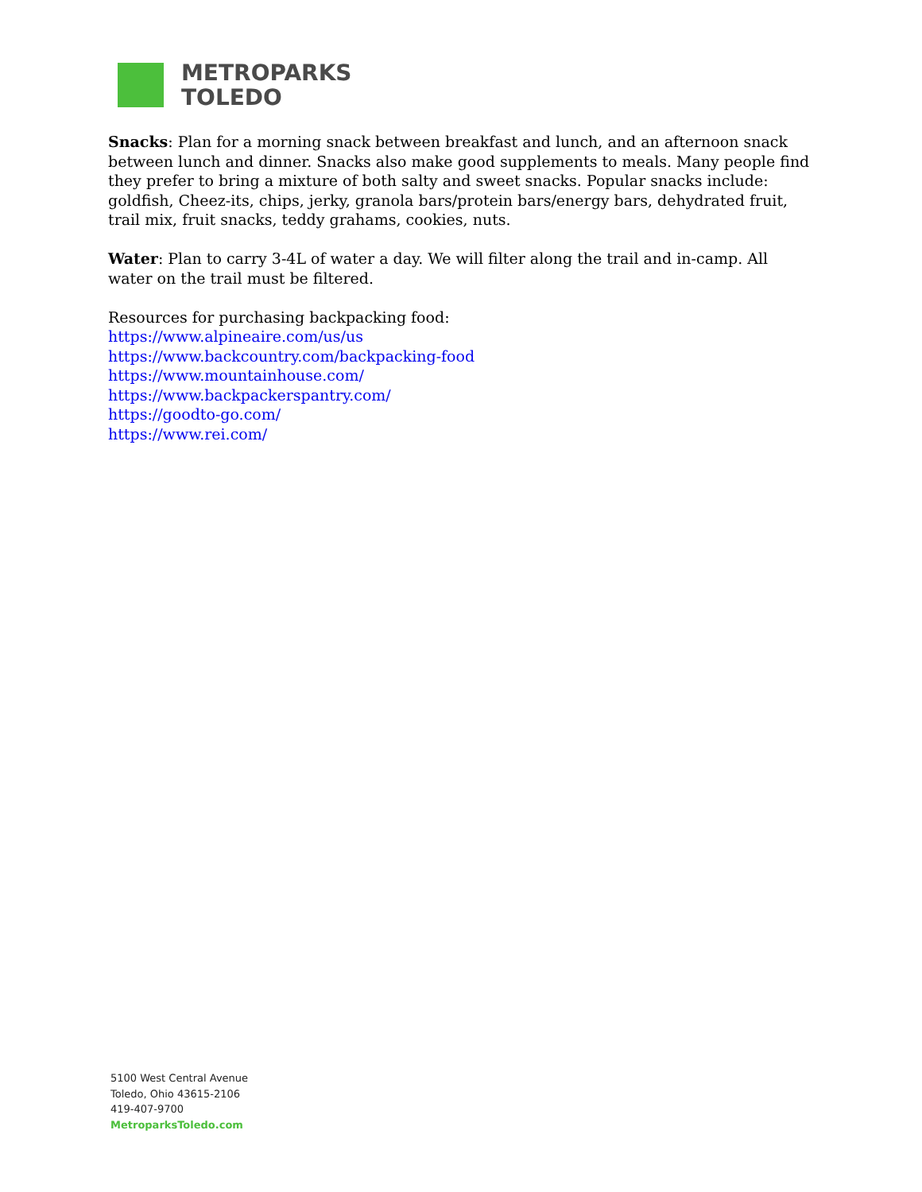METROPARKS
TOLEDO
Snacks: Plan for a morning snack between breakfast and lunch, and an afternoon snack between lunch and dinner. Snacks also make good supplements to meals. Many people find they prefer to bring a mixture of both salty and sweet snacks. Popular snacks include: goldfish, Cheez-its, chips, jerky, granola bars/protein bars/energy bars, dehydrated fruit, trail mix, fruit snacks, teddy grahams, cookies, nuts.
Water: Plan to carry 3-4L of water a day. We will filter along the trail and in-camp. All water on the trail must be filtered.
Resources for purchasing backpacking food:
https://www.alpineaire.com/us/us
https://www.backcountry.com/backpacking-food
https://www.mountainhouse.com/
https://www.backpackerspantry.com/
https://goodto-go.com/
https://www.rei.com/
5100 West Central Avenue
Toledo, Ohio 43615-2106
419-407-9700
MetroparksToledo.com